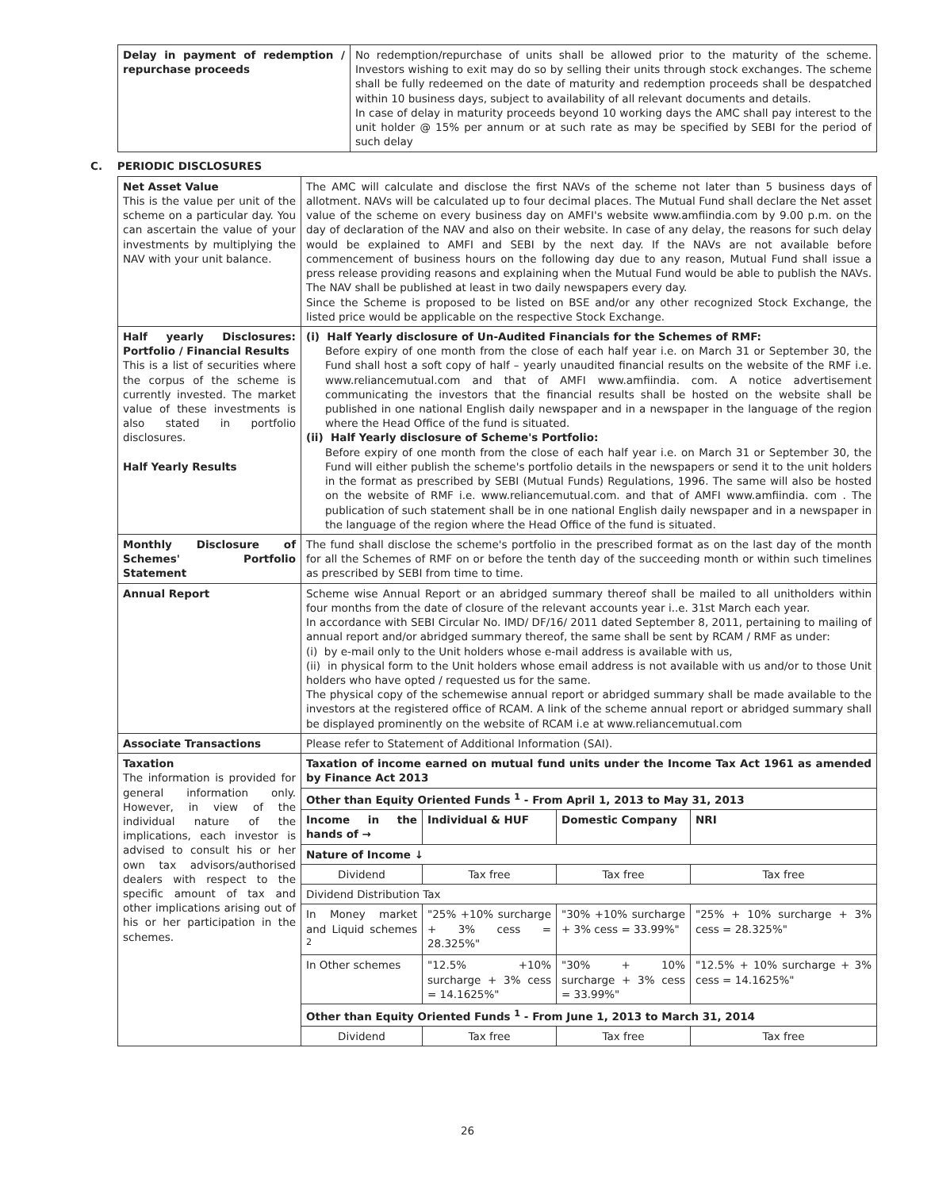| Delay in payment of redemption / repurchase proceeds | No redemption/repurchase of units shall be allowed prior to the maturity of the scheme. Investors wishing to exit may do so by selling their units through stock exchanges. The scheme shall be fully redeemed on the date of maturity and redemption proceeds shall be despatched within 10 business days, subject to availability of all relevant documents and details. In case of delay in maturity proceeds beyond 10 working days the AMC shall pay interest to the unit holder @ 15% per annum or at such rate as may be specified by SEBI for the period of such delay |
C. PERIODIC DISCLOSURES
| Net Asset Value This is the value per unit of the scheme on a particular day. You can ascertain the value of your investments by multiplying the NAV with your unit balance. | The AMC will calculate and disclose the first NAVs of the scheme not later than 5 business days of allotment. NAVs will be calculated up to four decimal places. The Mutual Fund shall declare the Net asset value of the scheme on every business day on AMFI's website www.amfiindia.com by 9.00 p.m. on the day of declaration of the NAV and also on their website. In case of any delay, the reasons for such delay would be explained to AMFI and SEBI by the next day. If the NAVs are not available before commencement of business hours on the following day due to any reason, Mutual Fund shall issue a press release providing reasons and explaining when the Mutual Fund would be able to publish the NAVs. The NAV shall be published at least in two daily newspapers every day. Since the Scheme is proposed to be listed on BSE and/or any other recognized Stock Exchange, the listed price would be applicable on the respective Stock Exchange. | | | |
| Half yearly Disclosures: Portfolio / Financial Results This is a list of securities where the corpus of the scheme is currently invested. The market value of these investments is also stated in portfolio disclosures. Half Yearly Results | (i) Half Yearly disclosure of Un-Audited Financials for the Schemes of RMF: Before expiry of one month from the close of each half year i.e. on March 31 or September 30, the Fund shall host a soft copy of half – yearly unaudited financial results on the website of the RMF i.e. www.reliancemutual.com and that of AMFI www.amfiindia. com. A notice advertisement communicating the investors that the financial results shall be hosted on the website shall be published in one national English daily newspaper and in a newspaper in the language of the region where the Head Office of the fund is situated. (ii) Half Yearly disclosure of Scheme's Portfolio: Before expiry of one month from the close of each half year i.e. on March 31 or September 30, the Fund will either publish the scheme's portfolio details in the newspapers or send it to the unit holders in the format as prescribed by SEBI (Mutual Funds) Regulations, 1996. The same will also be hosted on the website of RMF i.e. www.reliancemutual.com. and that of AMFI www.amfiindia. com . The publication of such statement shall be in one national English daily newspaper and in a newspaper in the language of the region where the Head Office of the fund is situated. | | | |
| Monthly Disclosure of Schemes' Portfolio Statement | The fund shall disclose the scheme's portfolio in the prescribed format as on the last day of the month for all the Schemes of RMF on or before the tenth day of the succeeding month or within such timelines as prescribed by SEBI from time to time. | | | |
| Annual Report | Scheme wise Annual Report or an abridged summary thereof shall be mailed to all unitholders within four months from the date of closure of the relevant accounts year i..e. 31st March each year. In accordance with SEBI Circular No. IMD/ DF/16/ 2011 dated September 8, 2011, pertaining to mailing of annual report and/or abridged summary thereof, the same shall be sent by RCAM / RMF as under: (i) by e-mail only to the Unit holders whose e-mail address is available with us, (ii) in physical form to the Unit holders whose email address is not available with us and/or to those Unit holders who have opted / requested us for the same. The physical copy of the schemewise annual report or abridged summary shall be made available to the investors at the registered office of RCAM. A link of the scheme annual report or abridged summary shall be displayed prominently on the website of RCAM i.e at www.reliancemutual.com | | | |
| Associate Transactions | Please refer to Statement of Additional Information (SAI). | | | |
| Taxation The information is provided for general information only. However, in view of the individual nature of the implications, each investor is advised to consult his or her own tax advisors/authorised dealers with respect to the specific amount of tax and other implications arising out of his or her participation in the schemes. | Taxation of income earned on mutual fund units under the Income Tax Act 1961 as amended by Finance Act 2013 | | | |
| | Other than Equity Oriented Funds <sup>1</sup> - From April 1, 2013 to May 31, 2013 | | | |
| | Income in the hands of → | Individual & HUF | Domestic Company | NRI |
| | Nature of Income ↓ | | | |
| | Dividend | Tax free | Tax free | Tax free |
| | Dividend Distribution Tax | | | |
| | In Money market and Liquid schemes <sup>2</sup> | "25% +10% surcharge + 3% cess = 28.325%" | "30% +10% surcharge + 3% cess = 33.99%" | "25% + 10% surcharge + 3% cess = 28.325%" |
| | In Other schemes | "12.5% +10% surcharge + 3% cess = 14.1625%" | "30% + 10% surcharge + 3% cess = 33.99%" | "12.5% + 10% surcharge + 3% cess = 14.1625%" |
| | Other than Equity Oriented Funds <sup>1</sup> - From June 1, 2013 to March 31, 2014 | | | |
| | Dividend | Tax free | Tax free | Tax free |
26